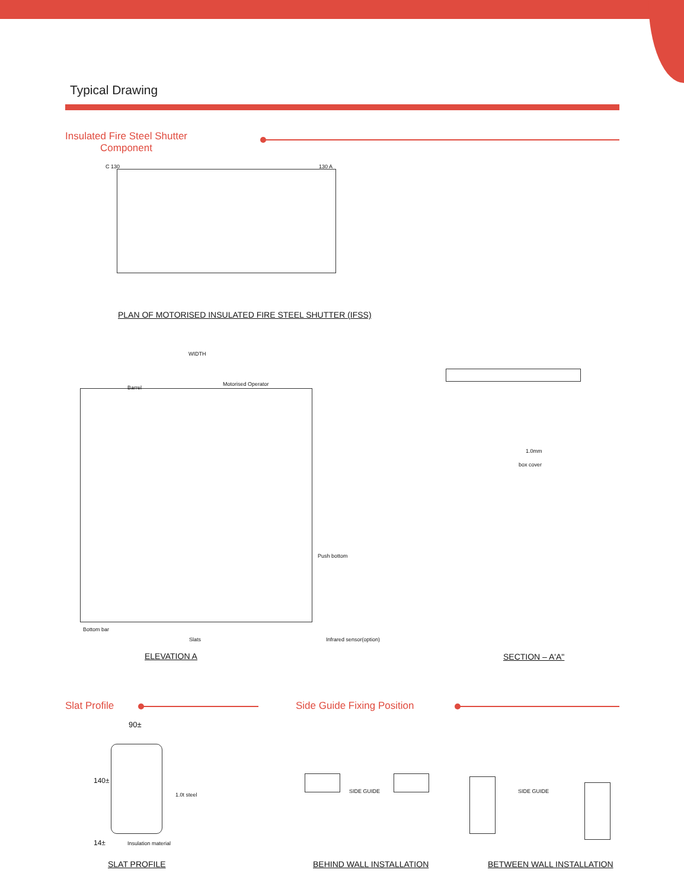Typical Drawing
Insulated Fire Steel Shutter
Component
C 130 130 A
PLAN OF MOTORISED INSULATED FIRE STEEL SHUTTER (IFSS)
WIDTH
Barrel
Motorised Operator
Push bottom
Bottom bar
Slats Infrared sensor(option)
1.0mm
box cover
ELEVATION A SECTION – A'A"
Slat Profile Side Guide Fixing Position
90±
1.0t steel
Insulation material
140±
14±
SIDE GUIDE SIDE GUIDE
SLAT PROFILE BEHIND WALL INSTALLATION BETWEEN WALL INSTALLATION